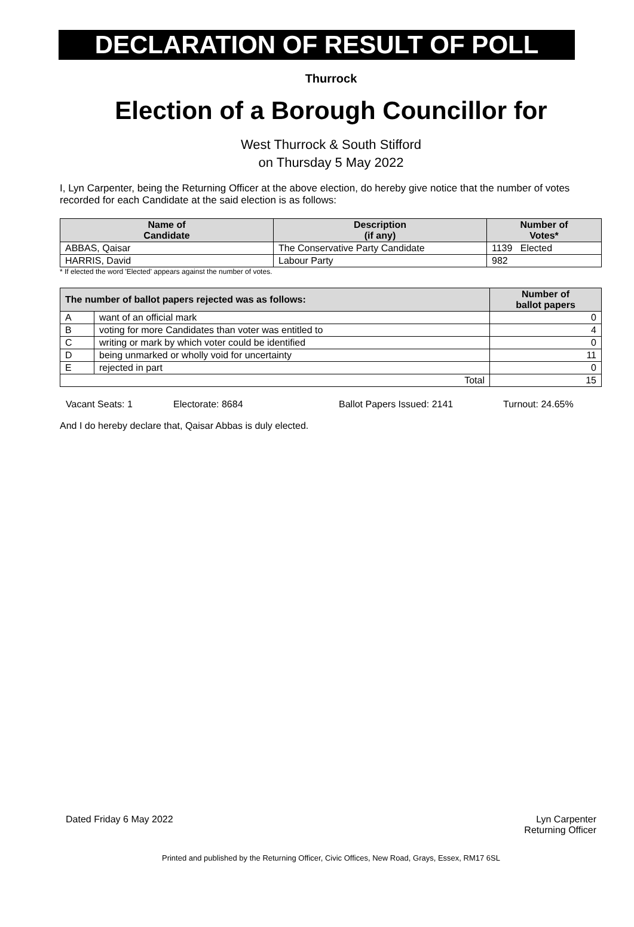DECLARATION OF RESULT OF POLL
Thurrock
Election of a Borough Councillor for
West Thurrock & South Stifford
on Thursday 5 May 2022
I, Lyn Carpenter, being the Returning Officer at the above election, do hereby give notice that the number of votes recorded for each Candidate at the said election is as follows:
| Name of Candidate | Description (if any) | Number of Votes* |
| --- | --- | --- |
| ABBAS, Qaisar | The Conservative Party Candidate | 1139 Elected |
| HARRIS, David | Labour Party | 982 |
* If elected the word 'Elected' appears against the number of votes.
| The number of ballot papers rejected was as follows: | | Number of ballot papers |
| --- | --- | --- |
| A | want of an official mark | 0 |
| B | voting for more Candidates than voter was entitled to | 4 |
| C | writing or mark by which voter could be identified | 0 |
| D | being unmarked or wholly void for uncertainty | 11 |
| E | rejected in part | 0 |
| Total | | 15 |
Vacant Seats: 1 Electorate: 8684 Ballot Papers Issued: 2141 Turnout: 24.65%
And I do hereby declare that, Qaisar Abbas is duly elected.
Dated Friday 6 May 2022 Lyn Carpenter
Returning Officer
Printed and published by the Returning Officer, Civic Offices, New Road, Grays, Essex, RM17 6SL